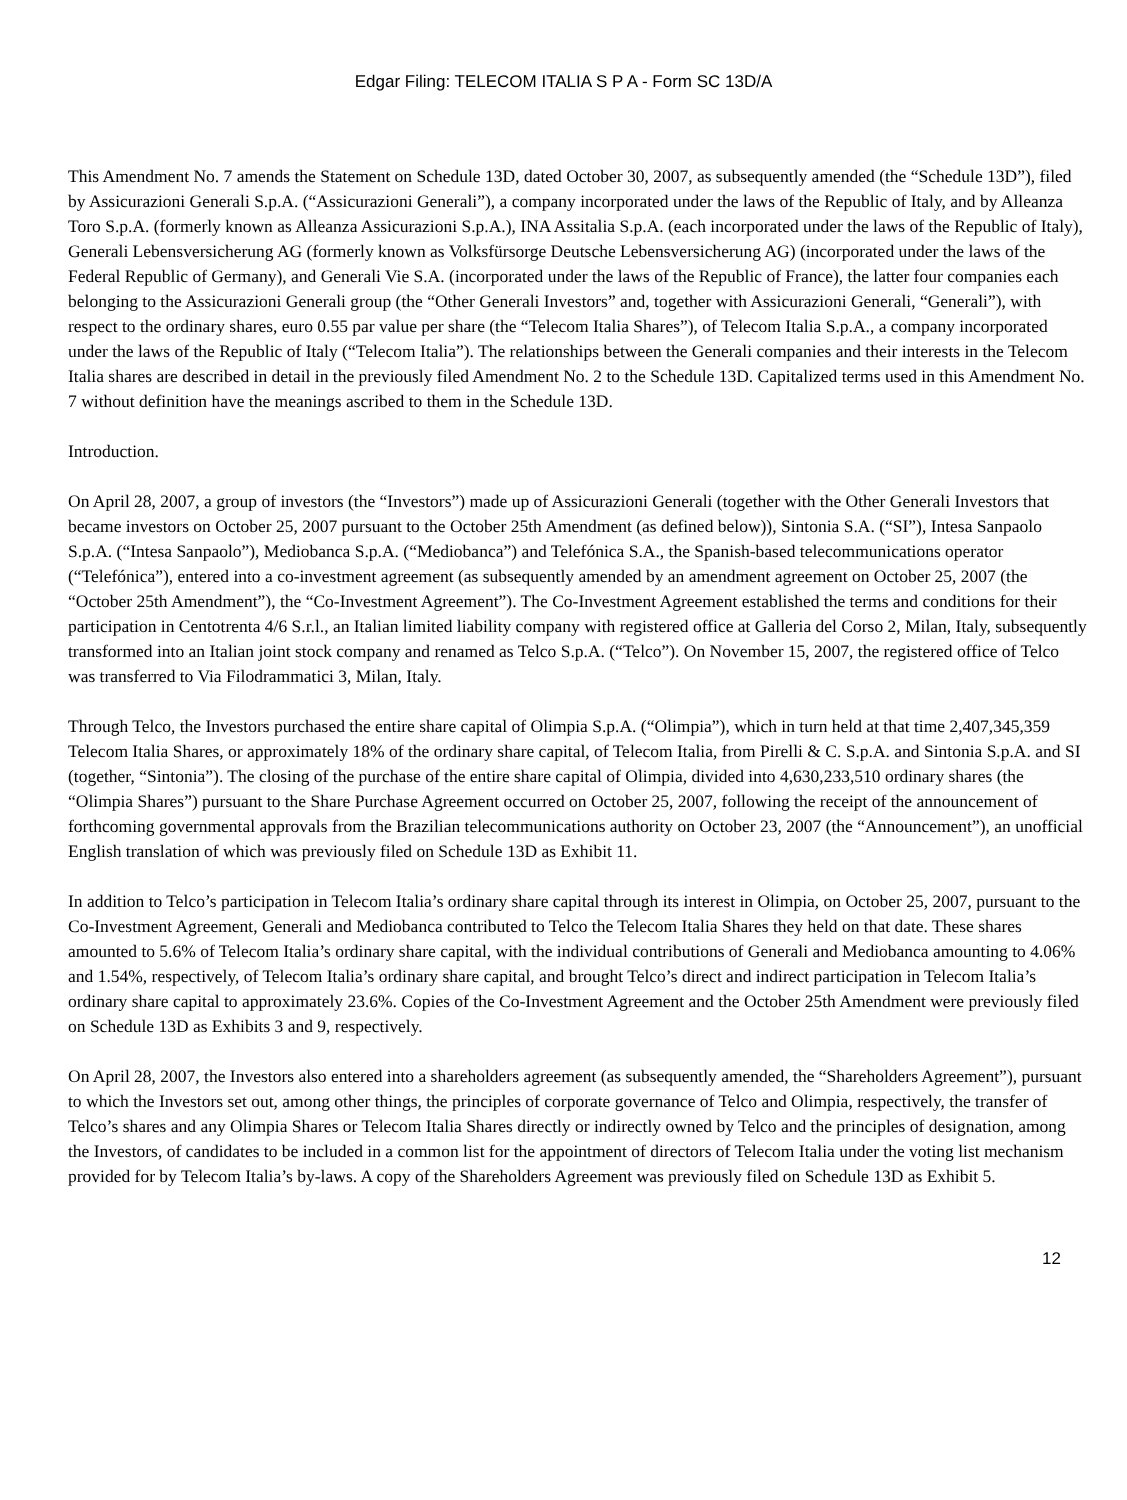Edgar Filing: TELECOM ITALIA S P A - Form SC 13D/A
This Amendment No. 7 amends the Statement on Schedule 13D, dated October 30, 2007, as subsequently amended (the “Schedule 13D”), filed by Assicurazioni Generali S.p.A. (“Assicurazioni Generali”), a company incorporated under the laws of the Republic of Italy, and by Alleanza Toro S.p.A. (formerly known as Alleanza Assicurazioni S.p.A.), INA Assitalia S.p.A. (each incorporated under the laws of the Republic of Italy), Generali Lebensversicherung AG (formerly known as Volksfürsorge Deutsche Lebensversicherung AG) (incorporated under the laws of the Federal Republic of Germany), and Generali Vie S.A. (incorporated under the laws of the Republic of France), the latter four companies each belonging to the Assicurazioni Generali group (the “Other Generali Investors” and, together with Assicurazioni Generali, “Generali”), with respect to the ordinary shares, euro 0.55 par value per share (the “Telecom Italia Shares”), of Telecom Italia S.p.A., a company incorporated under the laws of the Republic of Italy (“Telecom Italia”). The relationships between the Generali companies and their interests in the Telecom Italia shares are described in detail in the previously filed Amendment No. 2 to the Schedule 13D. Capitalized terms used in this Amendment No. 7 without definition have the meanings ascribed to them in the Schedule 13D.
Introduction.
On April 28, 2007, a group of investors (the “Investors”) made up of Assicurazioni Generali (together with the Other Generali Investors that became investors on October 25, 2007 pursuant to the October 25th Amendment (as defined below)), Sintonia S.A. (“SI”), Intesa Sanpaolo S.p.A. (“Intesa Sanpaolo”), Mediobanca S.p.A. (“Mediobanca”) and Telefónica S.A., the Spanish-based telecommunications operator (“Telefónica”), entered into a co-investment agreement (as subsequently amended by an amendment agreement on October 25, 2007 (the “October 25th Amendment”), the “Co-Investment Agreement”). The Co-Investment Agreement established the terms and conditions for their participation in Centotrenta 4/6 S.r.l., an Italian limited liability company with registered office at Galleria del Corso 2, Milan, Italy, subsequently transformed into an Italian joint stock company and renamed as Telco S.p.A. (“Telco”). On November 15, 2007, the registered office of Telco was transferred to Via Filodrammatici 3, Milan, Italy.
Through Telco, the Investors purchased the entire share capital of Olimpia S.p.A. (“Olimpia”), which in turn held at that time 2,407,345,359 Telecom Italia Shares, or approximately 18% of the ordinary share capital, of Telecom Italia, from Pirelli & C. S.p.A. and Sintonia S.p.A. and SI (together, “Sintonia”). The closing of the purchase of the entire share capital of Olimpia, divided into 4,630,233,510 ordinary shares (the “Olimpia Shares”) pursuant to the Share Purchase Agreement occurred on October 25, 2007, following the receipt of the announcement of forthcoming governmental approvals from the Brazilian telecommunications authority on October 23, 2007 (the “Announcement”), an unofficial English translation of which was previously filed on Schedule 13D as Exhibit 11.
In addition to Telco’s participation in Telecom Italia’s ordinary share capital through its interest in Olimpia, on October 25, 2007, pursuant to the Co-Investment Agreement, Generali and Mediobanca contributed to Telco the Telecom Italia Shares they held on that date. These shares amounted to 5.6% of Telecom Italia’s ordinary share capital, with the individual contributions of Generali and Mediobanca amounting to 4.06% and 1.54%, respectively, of Telecom Italia’s ordinary share capital, and brought Telco’s direct and indirect participation in Telecom Italia’s ordinary share capital to approximately 23.6%. Copies of the Co-Investment Agreement and the October 25th Amendment were previously filed on Schedule 13D as Exhibits 3 and 9, respectively.
On April 28, 2007, the Investors also entered into a shareholders agreement (as subsequently amended, the “Shareholders Agreement”), pursuant to which the Investors set out, among other things, the principles of corporate governance of Telco and Olimpia, respectively, the transfer of Telco’s shares and any Olimpia Shares or Telecom Italia Shares directly or indirectly owned by Telco and the principles of designation, among the Investors, of candidates to be included in a common list for the appointment of directors of Telecom Italia under the voting list mechanism provided for by Telecom Italia’s by-laws. A copy of the Shareholders Agreement was previously filed on Schedule 13D as Exhibit 5.
12